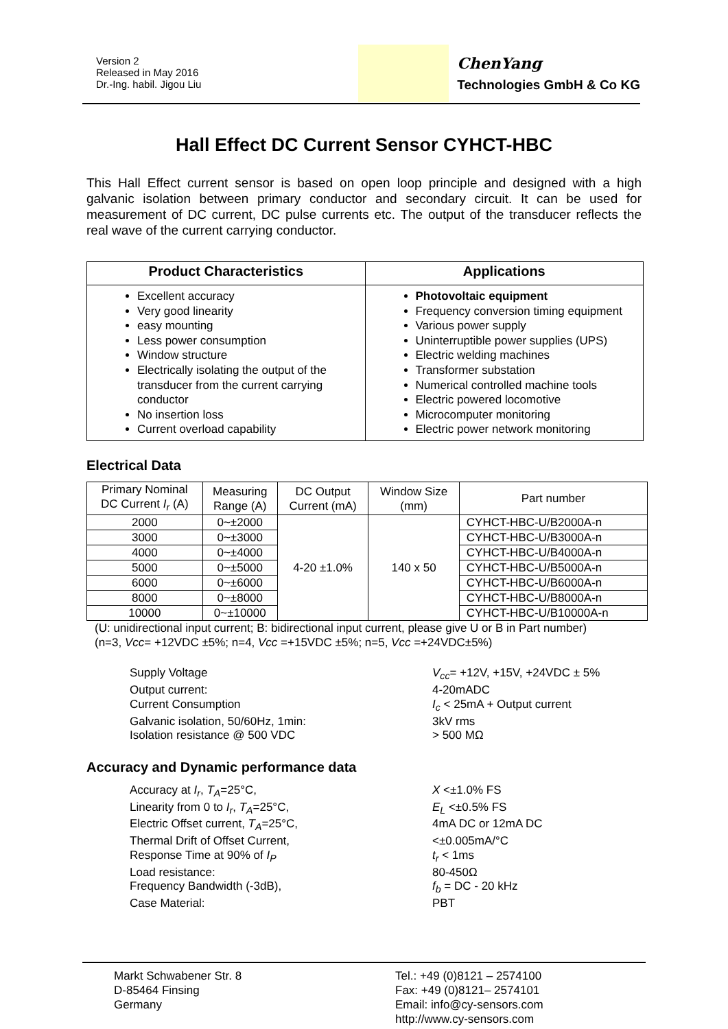Version 2
Released in May 2016
Dr.-Ing. habil. Jigou Liu
ChenYang
Technologies GmbH & Co KG
Hall Effect DC Current Sensor CYHCT-HBC
This Hall Effect current sensor is based on open loop principle and designed with a high galvanic isolation between primary conductor and secondary circuit. It can be used for measurement of DC current, DC pulse currents etc. The output of the transducer reflects the real wave of the current carrying conductor.
| Product Characteristics | Applications |
| --- | --- |
| Excellent accuracy Very good linearity easy mounting Less power consumption Window structure Electrically isolating the output of the transducer from the current carrying conductor No insertion loss Current overload capability | Photovoltaic equipment Frequency conversion timing equipment Various power supply Uninterruptible power supplies (UPS) Electric welding machines Transformer substation Numerical controlled machine tools Electric powered locomotive Microcomputer monitoring Electric power network monitoring |
Electrical Data
| Primary Nominal DC Current I<sub>r</sub> (A) | Measuring Range (A) | DC Output Current (mA) | Window Size (mm) | Part number |
| --- | --- | --- | --- | --- |
| 2000 | 0~±2000 | 4-20 ±1.0% | 140 x 50 | CYHCT-HBC-U/B2000A-n |
| 3000 | 0~±3000 | | | CYHCT-HBC-U/B3000A-n |
| 4000 | 0~±4000 | | | CYHCT-HBC-U/B4000A-n |
| 5000 | 0~±5000 | | | CYHCT-HBC-U/B5000A-n |
| 6000 | 0~±6000 | | | CYHCT-HBC-U/B6000A-n |
| 8000 | 0~±8000 | | | CYHCT-HBC-U/B8000A-n |
| 10000 | 0~±10000 | | | CYHCT-HBC-U/B10000A-n |
(U: unidirectional input current; B: bidirectional input current, please give U or B in Part number)
(n=3, Vcc= +12VDC ±5%; n=4, Vcc =+15VDC ±5%; n=5, Vcc =+24VDC±5%)
Supply Voltage V<sub>cc</sub>= +12V, +15V, +24VDC ± 5% Output current: 4-20mADC Current Consumption I<sub>c</sub> < 25mA + Output current Galvanic isolation, 50/60Hz, 1min: 3kV rms Isolation resistance @ 500 VDC > 500 MΩ
Accuracy and Dynamic performance data
Accuracy at I<sub>r</sub>, T<sub>A</sub>=25°C, X <±1.0% FS Linearity from 0 to I<sub>r</sub>, T<sub>A</sub>=25°C, E<sub>L</sub> <±0.5% FS Electric Offset current, T<sub>A</sub>=25°C, 4mA DC or 12mA DC Thermal Drift of Offset Current, <±0.005mA/°C Response Time at 90% of I<sub>P</sub> t<sub>r</sub> < 1ms Load resistance: 80-450Ω Frequency Bandwidth (-3dB), f<sub>b</sub> = DC - 20 kHz Case Material: PBT
Markt Schwabener Str. 8
D-85464 Finsing
Germany
Tel.: +49 (0)8121 – 2574100
Fax: +49 (0)8121– 2574101
Email: info@cy-sensors.com
http://www.cy-sensors.com